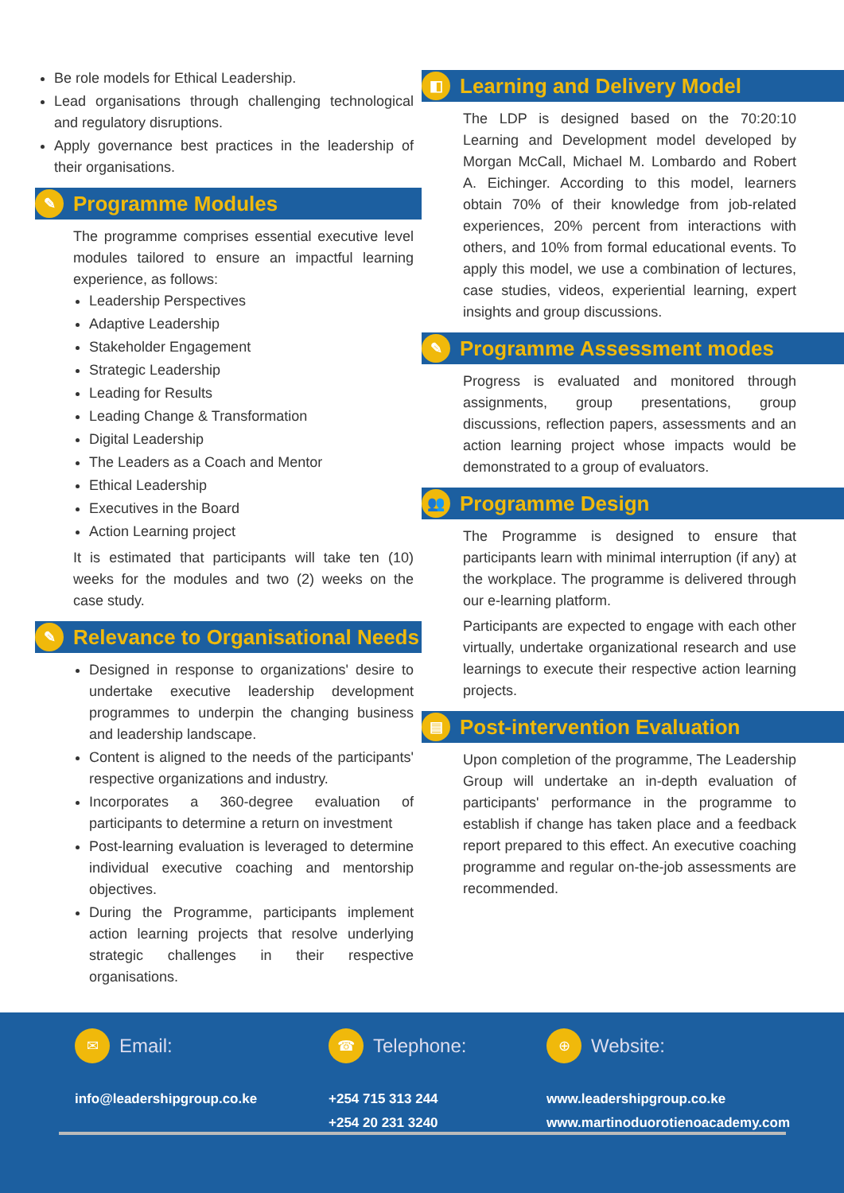Be role models for Ethical Leadership.
Lead organisations through challenging technological and regulatory disruptions.
Apply governance best practices in the leadership of their organisations.
✎ Programme Modules
The programme comprises essential executive level modules tailored to ensure an impactful learning experience, as follows:
Leadership Perspectives
Adaptive Leadership
Stakeholder Engagement
Strategic Leadership
Leading for Results
Leading Change & Transformation
Digital Leadership
The Leaders as a Coach and Mentor
Ethical Leadership
Executives in the Board
Action Learning project
It is estimated that participants will take ten (10) weeks for the modules and two (2) weeks on the case study.
✎ Relevance to Organisational Needs
Designed in response to organizations' desire to undertake executive leadership development programmes to underpin the changing business and leadership landscape.
Content is aligned to the needs of the participants' respective organizations and industry.
Incorporates a 360-degree evaluation of participants to determine a return on investment
Post-learning evaluation is leveraged to determine individual executive coaching and mentorship objectives.
During the Programme, participants implement action learning projects that resolve underlying strategic challenges in their respective organisations.
◧ Learning and Delivery Model
The LDP is designed based on the 70:20:10 Learning and Development model developed by Morgan McCall, Michael M. Lombardo and Robert A. Eichinger. According to this model, learners obtain 70% of their knowledge from job-related experiences, 20% percent from interactions with others, and 10% from formal educational events. To apply this model, we use a combination of lectures, case studies, videos, experiential learning, expert insights and group discussions.
✎ Programme Assessment modes
Progress is evaluated and monitored through assignments, group presentations, group discussions, reflection papers, assessments and an action learning project whose impacts would be demonstrated to a group of evaluators.
👥 Programme Design
The Programme is designed to ensure that participants learn with minimal interruption (if any) at the workplace. The programme is delivered through our e-learning platform.
Participants are expected to engage with each other virtually, undertake organizational research and use learnings to execute their respective action learning projects.
▤ Post-intervention Evaluation
Upon completion of the programme, The Leadership Group will undertake an in-depth evaluation of participants' performance in the programme to establish if change has taken place and a feedback report prepared to this effect. An executive coaching programme and regular on-the-job assessments are recommended.
✉ Email:
info@leadershipgroup.co.ke
☎ Telephone:
+254 715 313 244
+254 20 231 3240
⊕ Website:
www.leadershipgroup.co.ke
www.martinoduorotienoacademy.com